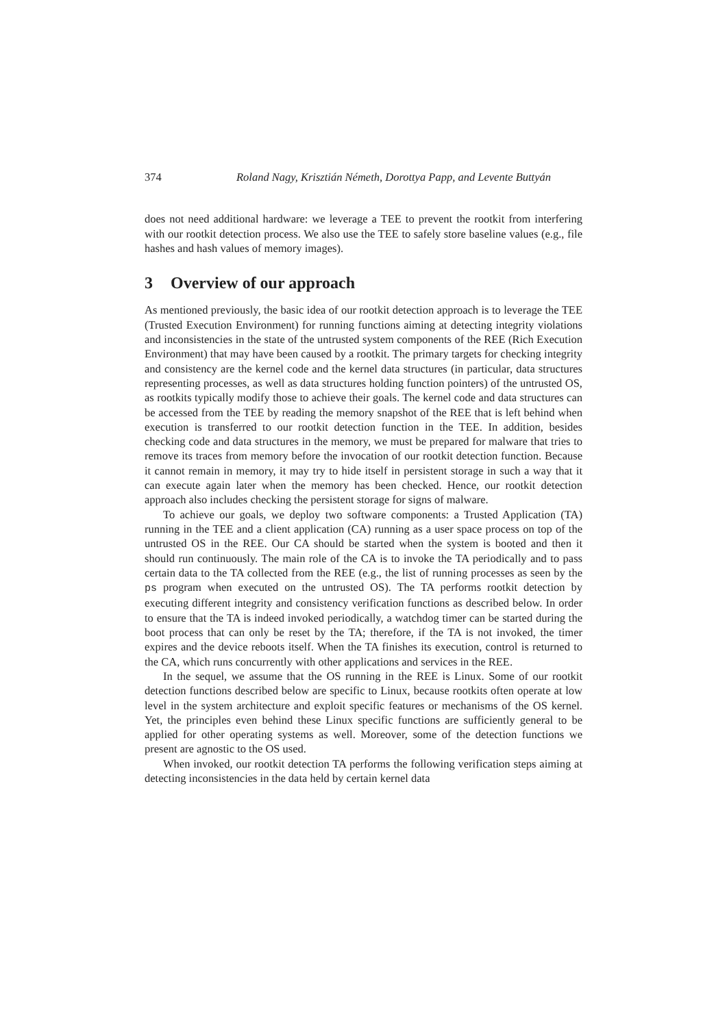374 Roland Nagy, Krisztián Németh, Dorottya Papp, and Levente Buttyán
does not need additional hardware: we leverage a TEE to prevent the rootkit from interfering with our rootkit detection process. We also use the TEE to safely store baseline values (e.g., file hashes and hash values of memory images).
3 Overview of our approach
As mentioned previously, the basic idea of our rootkit detection approach is to leverage the TEE (Trusted Execution Environment) for running functions aiming at detecting integrity violations and inconsistencies in the state of the untrusted system components of the REE (Rich Execution Environment) that may have been caused by a rootkit. The primary targets for checking integrity and consistency are the kernel code and the kernel data structures (in particular, data structures representing processes, as well as data structures holding function pointers) of the untrusted OS, as rootkits typically modify those to achieve their goals. The kernel code and data structures can be accessed from the TEE by reading the memory snapshot of the REE that is left behind when execution is transferred to our rootkit detection function in the TEE. In addition, besides checking code and data structures in the memory, we must be prepared for malware that tries to remove its traces from memory before the invocation of our rootkit detection function. Because it cannot remain in memory, it may try to hide itself in persistent storage in such a way that it can execute again later when the memory has been checked. Hence, our rootkit detection approach also includes checking the persistent storage for signs of malware.
To achieve our goals, we deploy two software components: a Trusted Application (TA) running in the TEE and a client application (CA) running as a user space process on top of the untrusted OS in the REE. Our CA should be started when the system is booted and then it should run continuously. The main role of the CA is to invoke the TA periodically and to pass certain data to the TA collected from the REE (e.g., the list of running processes as seen by the ps program when executed on the untrusted OS). The TA performs rootkit detection by executing different integrity and consistency verification functions as described below. In order to ensure that the TA is indeed invoked periodically, a watchdog timer can be started during the boot process that can only be reset by the TA; therefore, if the TA is not invoked, the timer expires and the device reboots itself. When the TA finishes its execution, control is returned to the CA, which runs concurrently with other applications and services in the REE.
In the sequel, we assume that the OS running in the REE is Linux. Some of our rootkit detection functions described below are specific to Linux, because rootkits often operate at low level in the system architecture and exploit specific features or mechanisms of the OS kernel. Yet, the principles even behind these Linux specific functions are sufficiently general to be applied for other operating systems as well. Moreover, some of the detection functions we present are agnostic to the OS used.
When invoked, our rootkit detection TA performs the following verification steps aiming at detecting inconsistencies in the data held by certain kernel data